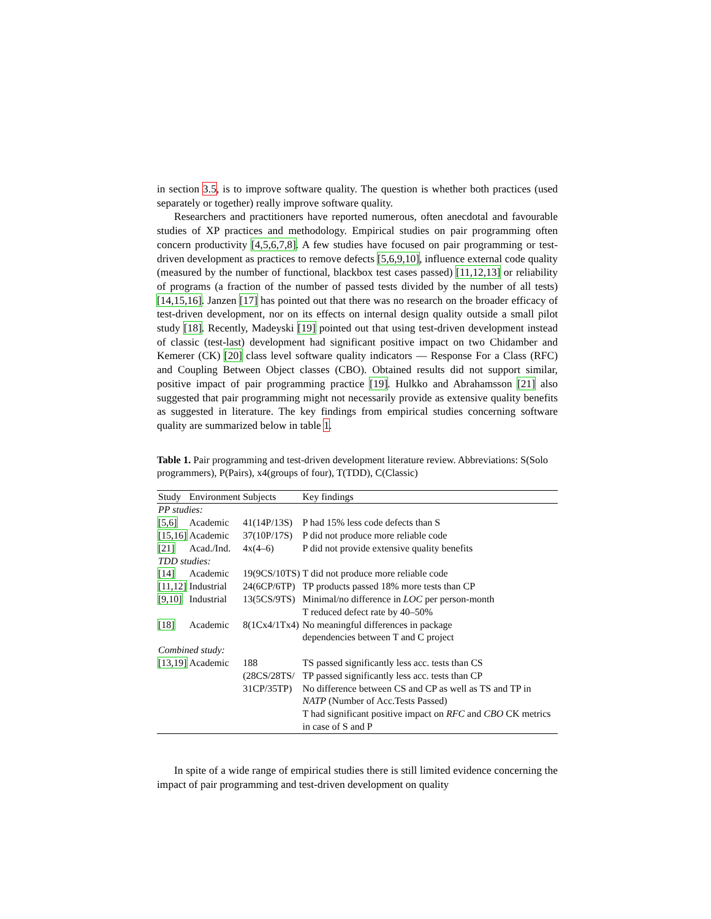in section 3.5, is to improve software quality. The question is whether both practices (used separately or together) really improve software quality.
Researchers and practitioners have reported numerous, often anecdotal and favourable studies of XP practices and methodology. Empirical studies on pair programming often concern productivity [4,5,6,7,8]. A few studies have focused on pair programming or test-driven development as practices to remove defects [5,6,9,10], influence external code quality (measured by the number of functional, blackbox test cases passed) [11,12,13] or reliability of programs (a fraction of the number of passed tests divided by the number of all tests) [14,15,16]. Janzen [17] has pointed out that there was no research on the broader efficacy of test-driven development, nor on its effects on internal design quality outside a small pilot study [18]. Recently, Madeyski [19] pointed out that using test-driven development instead of classic (test-last) development had significant positive impact on two Chidamber and Kemerer (CK) [20] class level software quality indicators — Response For a Class (RFC) and Coupling Between Object classes (CBO). Obtained results did not support similar, positive impact of pair programming practice [19]. Hulkko and Abrahamsson [21] also suggested that pair programming might not necessarily provide as extensive quality benefits as suggested in literature. The key findings from empirical studies concerning software quality are summarized below in table 1.
Table 1. Pair programming and test-driven development literature review. Abbreviations: S(Solo programmers), P(Pairs), x4(groups of four), T(TDD), C(Classic)
| Study | Environment | Subjects | Key findings |
| --- | --- | --- | --- |
| PP studies: | | | |
| [5,6] | Academic | 41(14P/13S) | P had 15% less code defects than S |
| [15,16] | Academic | 37(10P/17S) | P did not produce more reliable code |
| [21] | Acad./Ind. | 4x(4–6) | P did not provide extensive quality benefits |
| TDD studies: | | | |
| [14] | Academic | 19(9CS/10TS) | T did not produce more reliable code |
| [11,12] | Industrial | 24(6CP/6TP) | TP products passed 18% more tests than CP |
| [9,10] | Industrial | 13(5CS/9TS) | Minimal/no difference in LOC per person-month T reduced defect rate by 40–50% |
| [18] | Academic | 8(1Cx4/1Tx4) | No meaningful differences in package dependencies between T and C project |
| Combined study: | | | |
| [13,19] | Academic | 188 (28CS/28TS/ 31CP/35TP) | TS passed significantly less acc. tests than CS TP passed significantly less acc. tests than CP No difference between CS and CP as well as TS and TP in NATP (Number of Acc.Tests Passed) T had significant positive impact on RFC and CBO CK metrics in case of S and P |
In spite of a wide range of empirical studies there is still limited evidence concerning the impact of pair programming and test-driven development on quality